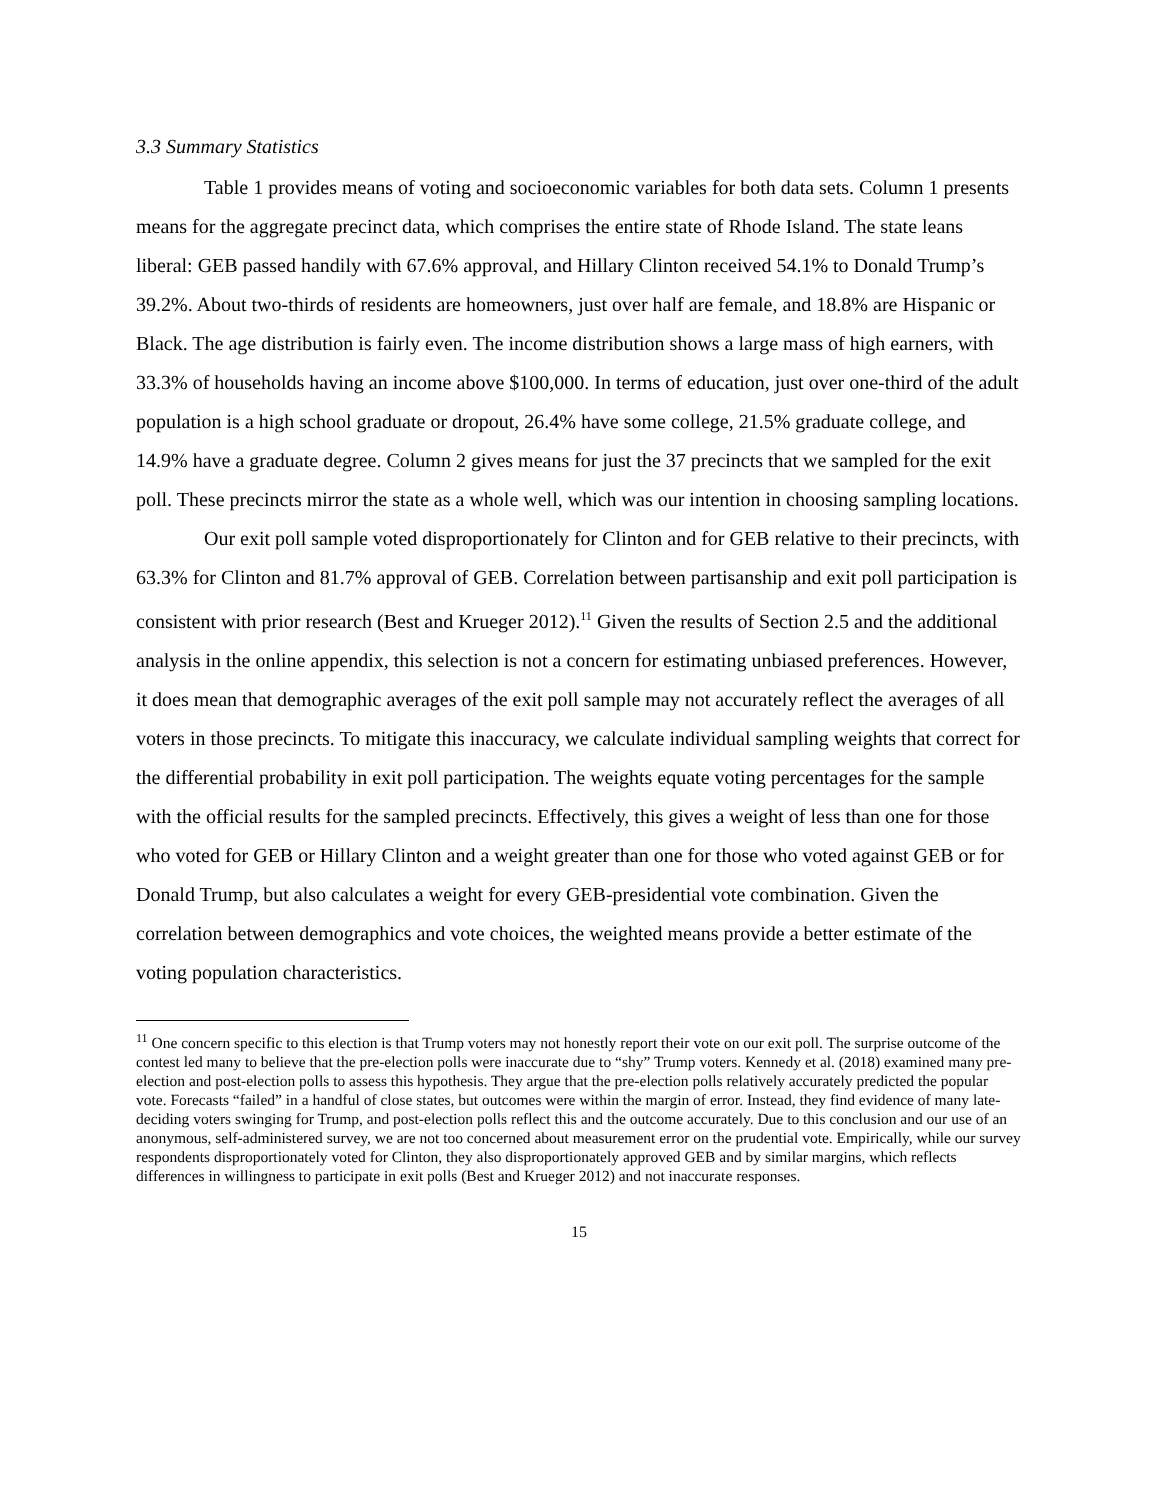3.3 Summary Statistics
Table 1 provides means of voting and socioeconomic variables for both data sets. Column 1 presents means for the aggregate precinct data, which comprises the entire state of Rhode Island. The state leans liberal: GEB passed handily with 67.6% approval, and Hillary Clinton received 54.1% to Donald Trump’s 39.2%. About two-thirds of residents are homeowners, just over half are female, and 18.8% are Hispanic or Black. The age distribution is fairly even. The income distribution shows a large mass of high earners, with 33.3% of households having an income above $100,000. In terms of education, just over one-third of the adult population is a high school graduate or dropout, 26.4% have some college, 21.5% graduate college, and 14.9% have a graduate degree. Column 2 gives means for just the 37 precincts that we sampled for the exit poll. These precincts mirror the state as a whole well, which was our intention in choosing sampling locations.
Our exit poll sample voted disproportionately for Clinton and for GEB relative to their precincts, with 63.3% for Clinton and 81.7% approval of GEB. Correlation between partisanship and exit poll participation is consistent with prior research (Best and Krueger 2012).<sup>11</sup> Given the results of Section 2.5 and the additional analysis in the online appendix, this selection is not a concern for estimating unbiased preferences. However, it does mean that demographic averages of the exit poll sample may not accurately reflect the averages of all voters in those precincts. To mitigate this inaccuracy, we calculate individual sampling weights that correct for the differential probability in exit poll participation. The weights equate voting percentages for the sample with the official results for the sampled precincts. Effectively, this gives a weight of less than one for those who voted for GEB or Hillary Clinton and a weight greater than one for those who voted against GEB or for Donald Trump, but also calculates a weight for every GEB-presidential vote combination. Given the correlation between demographics and vote choices, the weighted means provide a better estimate of the voting population characteristics.
<sup>11</sup> One concern specific to this election is that Trump voters may not honestly report their vote on our exit poll. The surprise outcome of the contest led many to believe that the pre-election polls were inaccurate due to “shy” Trump voters. Kennedy et al. (2018) examined many pre-election and post-election polls to assess this hypothesis. They argue that the pre-election polls relatively accurately predicted the popular vote. Forecasts “failed” in a handful of close states, but outcomes were within the margin of error. Instead, they find evidence of many late-deciding voters swinging for Trump, and post-election polls reflect this and the outcome accurately. Due to this conclusion and our use of an anonymous, self-administered survey, we are not too concerned about measurement error on the prudential vote. Empirically, while our survey respondents disproportionately voted for Clinton, they also disproportionately approved GEB and by similar margins, which reflects differences in willingness to participate in exit polls (Best and Krueger 2012) and not inaccurate responses.
15